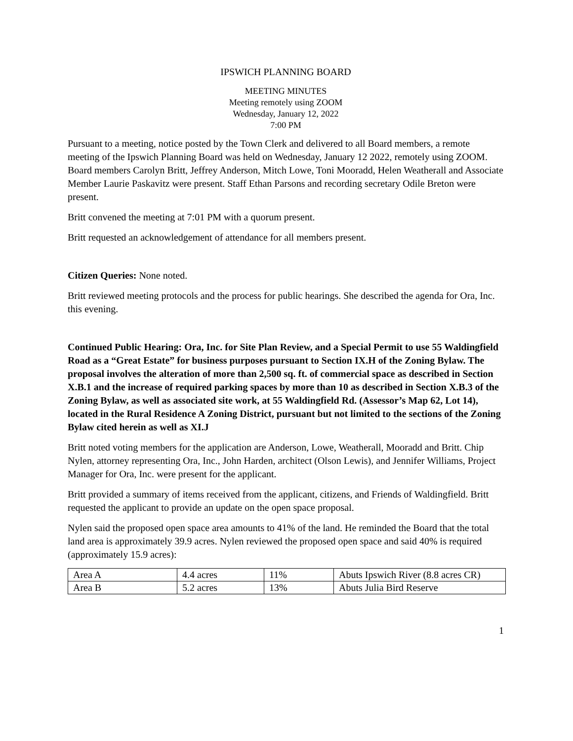IPSWICH PLANNING BOARD
MEETING MINUTES
Meeting remotely using ZOOM
Wednesday, January 12, 2022
7:00 PM
Pursuant to a meeting, notice posted by the Town Clerk and delivered to all Board members, a remote meeting of the Ipswich Planning Board was held on Wednesday, January 12 2022, remotely using ZOOM. Board members Carolyn Britt, Jeffrey Anderson, Mitch Lowe, Toni Mooradd, Helen Weatherall and Associate Member Laurie Paskavitz were present. Staff Ethan Parsons and recording secretary Odile Breton were present.
Britt convened the meeting at 7:01 PM with a quorum present.
Britt requested an acknowledgement of attendance for all members present.
Citizen Queries: None noted.
Britt reviewed meeting protocols and the process for public hearings. She described the agenda for Ora, Inc. this evening.
Continued Public Hearing: Ora, Inc. for Site Plan Review, and a Special Permit to use 55 Waldingfield Road as a “Great Estate” for business purposes pursuant to Section IX.H of the Zoning Bylaw. The proposal involves the alteration of more than 2,500 sq. ft. of commercial space as described in Section X.B.1 and the increase of required parking spaces by more than 10 as described in Section X.B.3 of the Zoning Bylaw, as well as associated site work, at 55 Waldingfield Rd. (Assessor’s Map 62, Lot 14), located in the Rural Residence A Zoning District, pursuant but not limited to the sections of the Zoning Bylaw cited herein as well as XI.J
Britt noted voting members for the application are Anderson, Lowe, Weatherall, Mooradd and Britt. Chip Nylen, attorney representing Ora, Inc., John Harden, architect (Olson Lewis), and Jennifer Williams, Project Manager for Ora, Inc. were present for the applicant.
Britt provided a summary of items received from the applicant, citizens, and Friends of Waldingfield. Britt requested the applicant to provide an update on the open space proposal.
Nylen said the proposed open space area amounts to 41% of the land. He reminded the Board that the total land area is approximately 39.9 acres. Nylen reviewed the proposed open space and said 40% is required (approximately 15.9 acres):
| Area A | 4.4 acres | 11% | Abuts Ipswich River (8.8 acres CR) |
| Area B | 5.2 acres | 13% | Abuts Julia Bird Reserve |
1